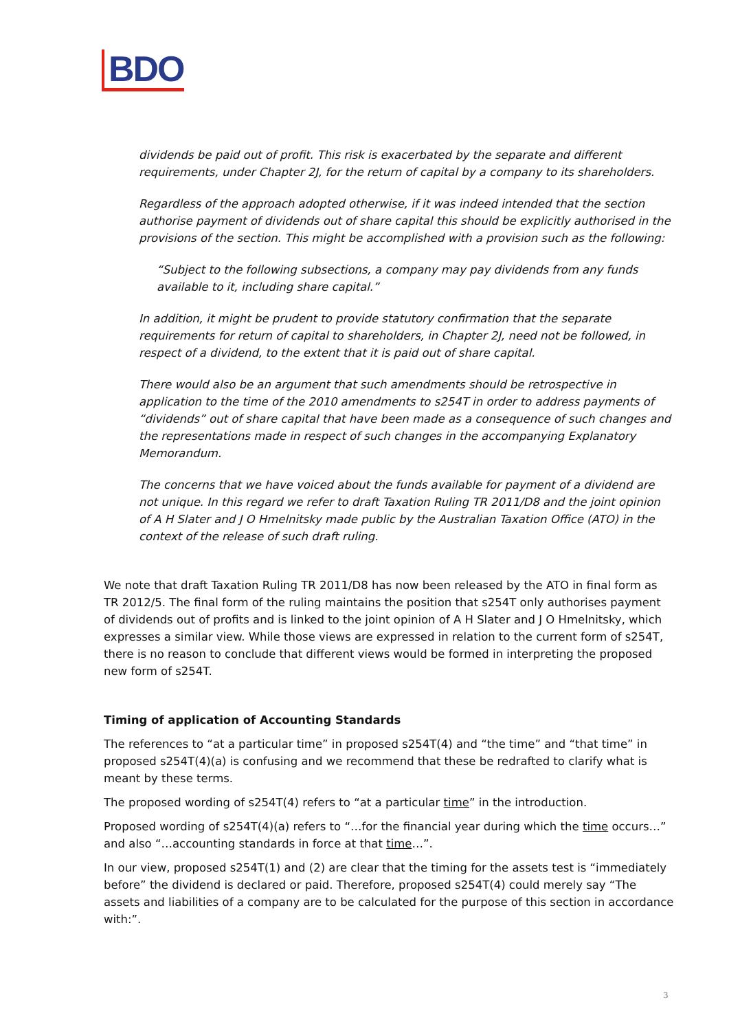BDO
dividends be paid out of profit. This risk is exacerbated by the separate and different requirements, under Chapter 2J, for the return of capital by a company to its shareholders.
Regardless of the approach adopted otherwise, if it was indeed intended that the section authorise payment of dividends out of share capital this should be explicitly authorised in the provisions of the section. This might be accomplished with a provision such as the following:
“Subject to the following subsections, a company may pay dividends from any funds available to it, including share capital.”
In addition, it might be prudent to provide statutory confirmation that the separate requirements for return of capital to shareholders, in Chapter 2J, need not be followed, in respect of a dividend, to the extent that it is paid out of share capital.
There would also be an argument that such amendments should be retrospective in application to the time of the 2010 amendments to s254T in order to address payments of “dividends” out of share capital that have been made as a consequence of such changes and the representations made in respect of such changes in the accompanying Explanatory Memorandum.
The concerns that we have voiced about the funds available for payment of a dividend are not unique. In this regard we refer to draft Taxation Ruling TR 2011/D8 and the joint opinion of A H Slater and J O Hmelnitsky made public by the Australian Taxation Office (ATO) in the context of the release of such draft ruling.
We note that draft Taxation Ruling TR 2011/D8 has now been released by the ATO in final form as TR 2012/5. The final form of the ruling maintains the position that s254T only authorises payment of dividends out of profits and is linked to the joint opinion of A H Slater and J O Hmelnitsky, which expresses a similar view. While those views are expressed in relation to the current form of s254T, there is no reason to conclude that different views would be formed in interpreting the proposed new form of s254T.
Timing of application of Accounting Standards
The references to “at a particular time” in proposed s254T(4) and “the time” and “that time” in proposed s254T(4)(a) is confusing and we recommend that these be redrafted to clarify what is meant by these terms.
The proposed wording of s254T(4) refers to “at a particular time” in the introduction.
Proposed wording of s254T(4)(a) refers to “…for the financial year during which the time occurs…” and also “…accounting standards in force at that time…”.
In our view, proposed s254T(1) and (2) are clear that the timing for the assets test is “immediately before” the dividend is declared or paid. Therefore, proposed s254T(4) could merely say “The assets and liabilities of a company are to be calculated for the purpose of this section in accordance with:”.
3